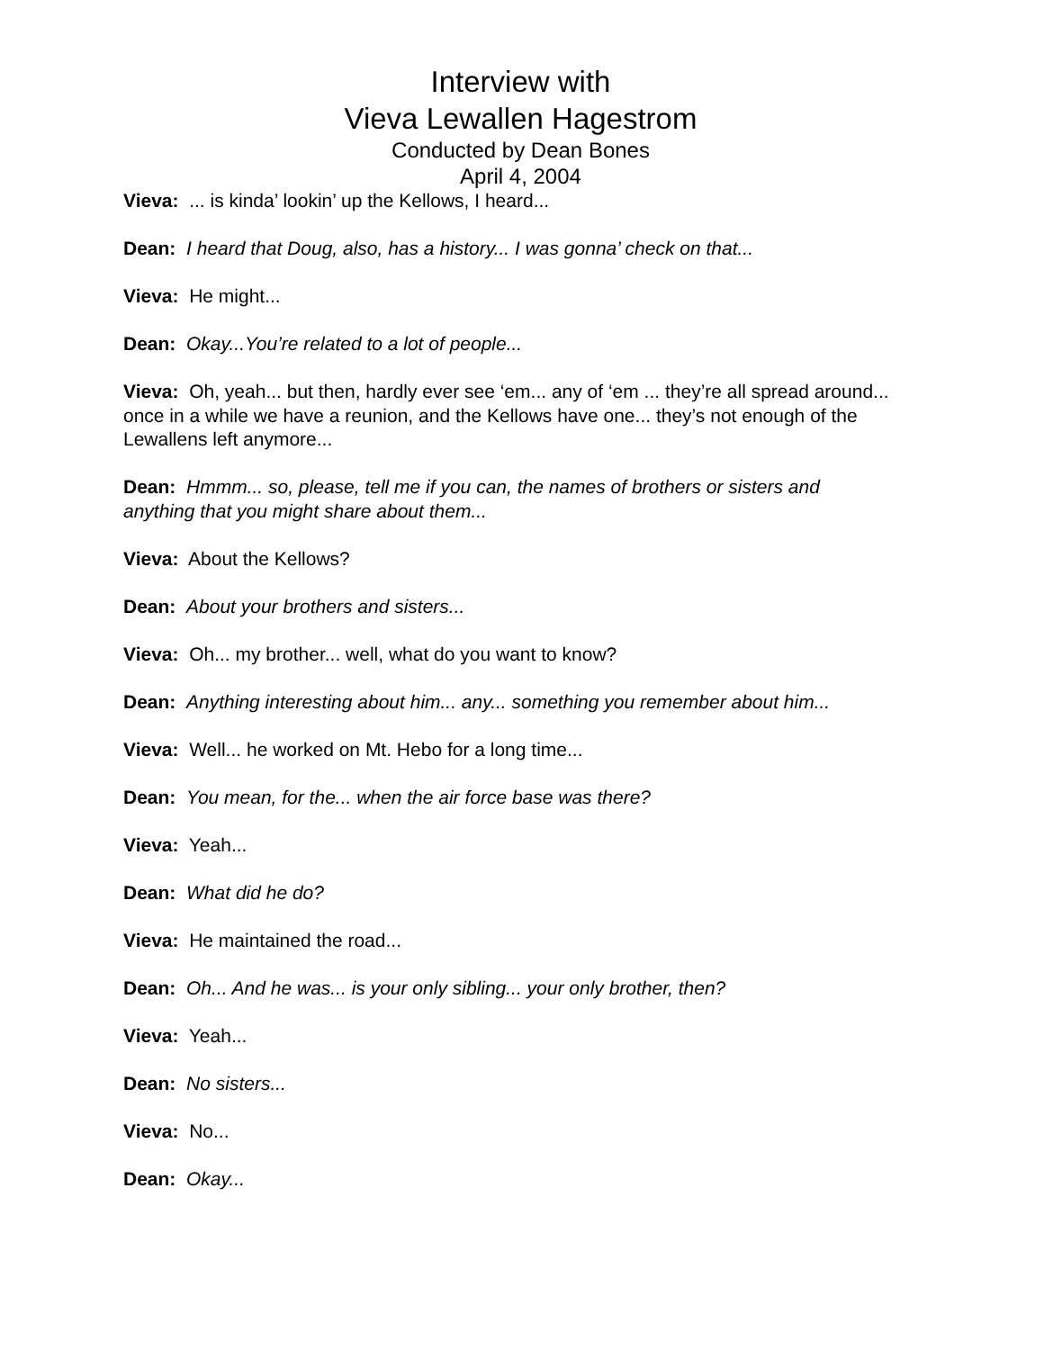Interview with
Vieva Lewallen Hagestrom
Conducted by Dean Bones
April 4, 2004
Vieva: ... is kinda’ lookin’ up the Kellows, I heard...
Dean: I heard that Doug, also, has a history... I was gonna’ check on that...
Vieva: He might...
Dean: Okay...You’re related to a lot of people...
Vieva: Oh, yeah... but then, hardly ever see ‘em... any of ‘em ... they’re all spread around... once in a while we have a reunion, and the Kellows have one... they’s not enough of the Lewallens left anymore...
Dean: Hmmm... so, please, tell me if you can, the names of brothers or sisters and anything that you might share about them...
Vieva: About the Kellows?
Dean: About your brothers and sisters...
Vieva: Oh... my brother... well, what do you want to know?
Dean: Anything interesting about him... any... something you remember about him...
Vieva: Well... he worked on Mt. Hebo for a long time...
Dean: You mean, for the... when the air force base was there?
Vieva: Yeah...
Dean: What did he do?
Vieva: He maintained the road...
Dean: Oh... And he was... is your only sibling... your only brother, then?
Vieva: Yeah...
Dean: No sisters...
Vieva: No...
Dean: Okay...